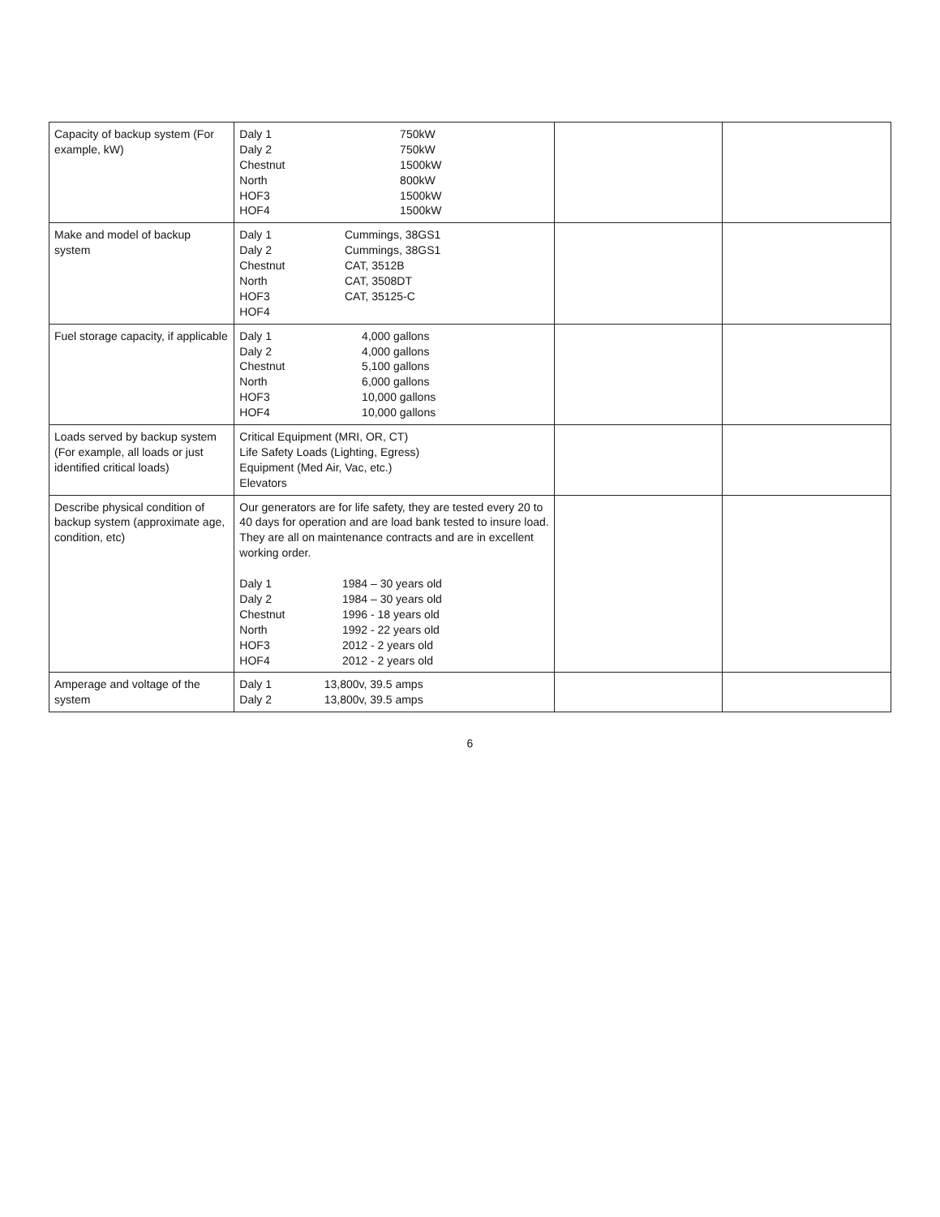| Capacity of backup system (For example, kW) | / Daly 1 / 750kW / / Daly 2 / 750kW / / Chestnut / 1500kW / / North / 800kW / / HOF3 / 1500kW / / HOF4 / 1500kW / | | |
| Make and model of backup system | / Daly 1 / Cummings, 38GS1 / / Daly 2 / Cummings, 38GS1 / / Chestnut / CAT, 3512B / / North / CAT, 3508DT / / HOF3 / CAT, 35125-C / / HOF4 / / | | |
| Fuel storage capacity, if applicable | / Daly 1 / 4,000 gallons / / Daly 2 / 4,000 gallons / / Chestnut / 5,100 gallons / / North / 6,000 gallons / / HOF3 / 10,000 gallons / / HOF4 / 10,000 gallons / | | |
| Loads served by backup system (For example, all loads or just identified critical loads) | Critical Equipment (MRI, OR, CT) Life Safety Loads (Lighting, Egress) Equipment (Med Air, Vac, etc.) Elevators | | |
| Describe physical condition of backup system (approximate age, condition, etc) | Our generators are for life safety, they are tested every 20 to 40 days for operation and are load bank tested to insure load. They are all on maintenance contracts and are in excellent working order. / Daly 1 / 1984 – 30 years old / / Daly 2 / 1984 – 30 years old / / Chestnut / 1996 - 18 years old / / North / 1992 - 22 years old / / HOF3 / 2012 - 2 years old / / HOF4 / 2012 - 2 years old / | | |
| Amperage and voltage of the system | / Daly 1 / 13,800v, 39.5 amps / / Daly 2 / 13,800v, 39.5 amps / | | |
6